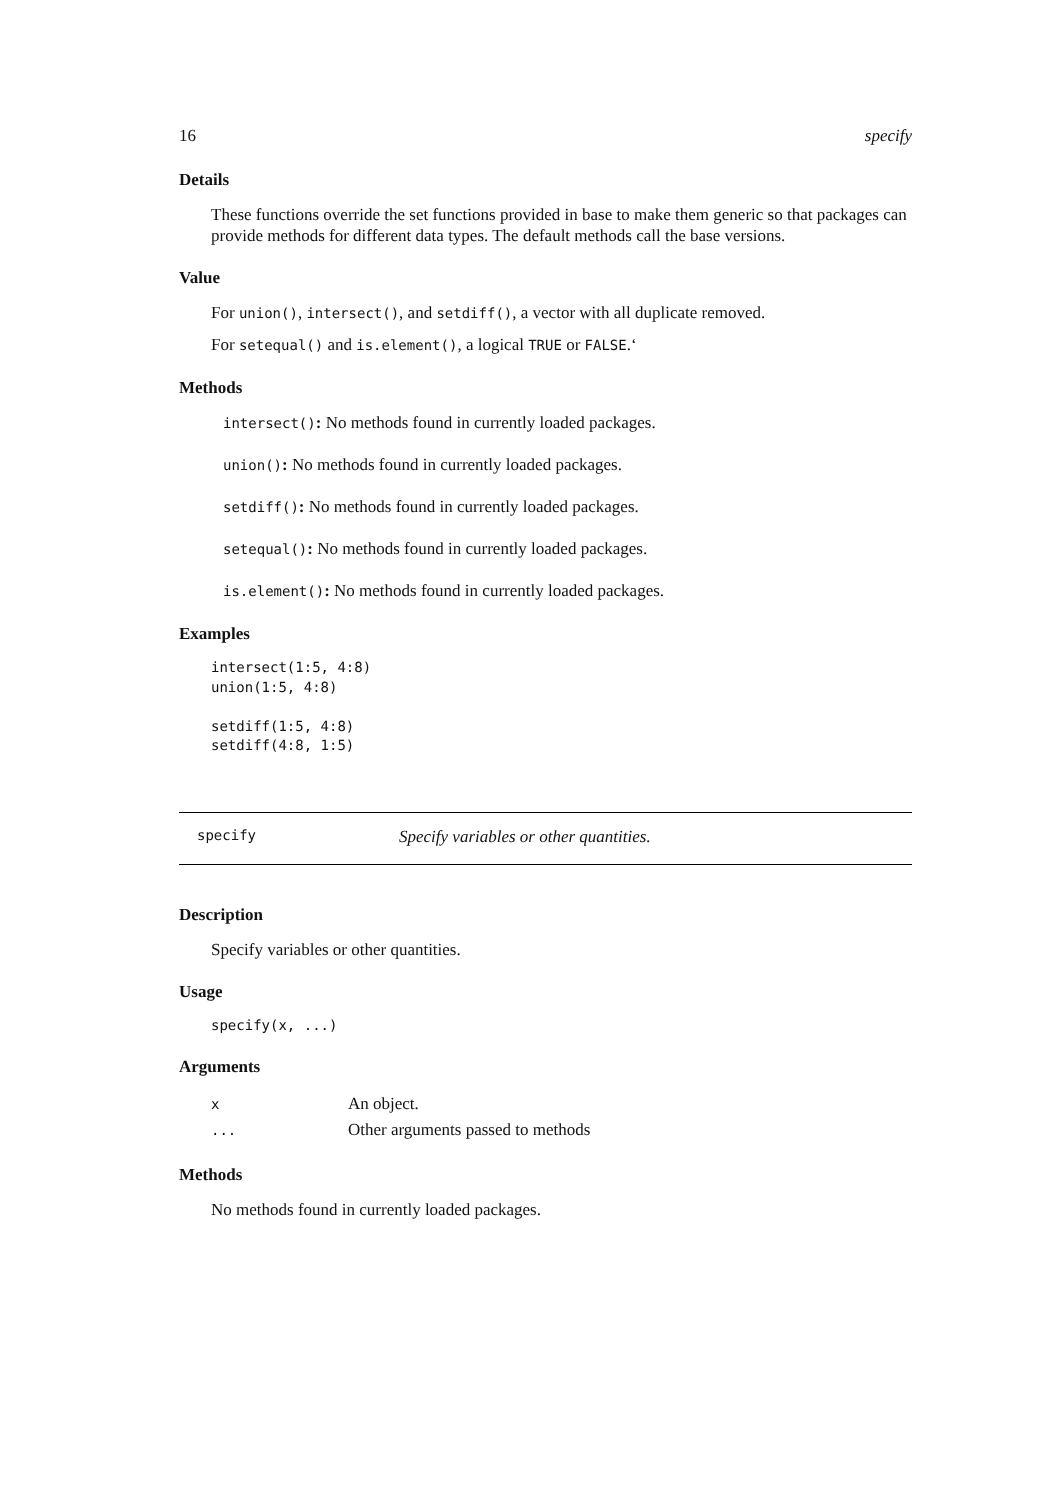16 specify
Details
These functions override the set functions provided in base to make them generic so that packages can provide methods for different data types. The default methods call the base versions.
Value
For union(), intersect(), and setdiff(), a vector with all duplicate removed.
For setequal() and is.element(), a logical TRUE or FALSE.‘
Methods
intersect(): No methods found in currently loaded packages.
union(): No methods found in currently loaded packages.
setdiff(): No methods found in currently loaded packages.
setequal(): No methods found in currently loaded packages.
is.element(): No methods found in currently loaded packages.
Examples
intersect(1:5, 4:8)
union(1:5, 4:8)

setdiff(1:5, 4:8)
setdiff(4:8, 1:5)
specify Specify variables or other quantities.
Description
Specify variables or other quantities.
Usage
specify(x, ...)
Arguments
| x | An object. |
| ... | Other arguments passed to methods |
Methods
No methods found in currently loaded packages.